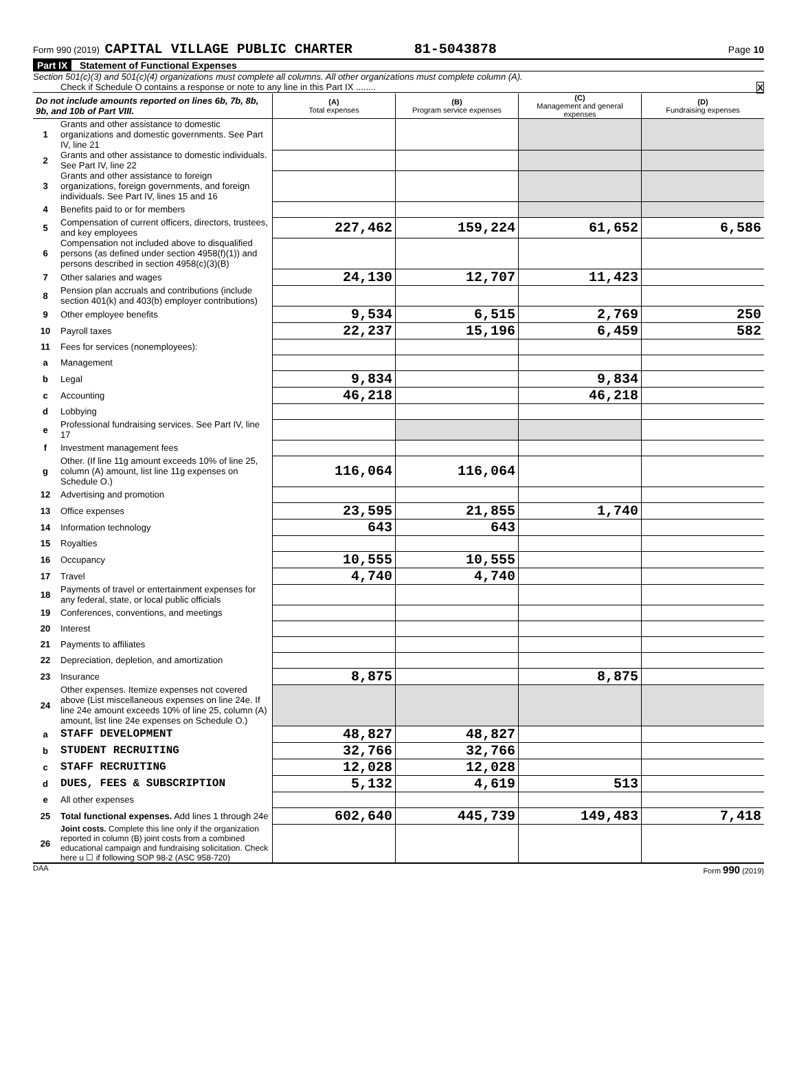Form 990 (2019) CAPITAL VILLAGE PUBLIC CHARTER 81-5043878 Page 10
Part IX Statement of Functional Expenses
Section 501(c)(3) and 501(c)(4) organizations must complete all columns. All other organizations must complete column (A).
Check if Schedule O contains a response or note to any line in this Part IX ........ X
| Do not include amounts reported on lines 6b, 7b, 8b, 9b, and 10b of Part VIII. | | (A) Total expenses | (B) Program service expenses | (C) Management and general expenses | (D) Fundraising expenses |
| 1 | Grants and other assistance to domestic organizations and domestic governments. See Part IV, line 21 | | | | |
| 2 | Grants and other assistance to domestic individuals. See Part IV, line 22 | | | | |
| 3 | Grants and other assistance to foreign organizations, foreign governments, and foreign individuals. See Part IV, lines 15 and 16 | | | | |
| 4 | Benefits paid to or for members | | | | |
| 5 | Compensation of current officers, directors, trustees, and key employees | 227,462 | 159,224 | 61,652 | 6,586 |
| 6 | Compensation not included above to disqualified persons (as defined under section 4958(f)(1)) and persons described in section 4958(c)(3)(B) | | | | |
| 7 | Other salaries and wages | 24,130 | 12,707 | 11,423 | |
| 8 | Pension plan accruals and contributions (include section 401(k) and 403(b) employer contributions) | | | | |
| 9 | Other employee benefits | 9,534 | 6,515 | 2,769 | 250 |
| 10 | Payroll taxes | 22,237 | 15,196 | 6,459 | 582 |
| 11 | Fees for services (nonemployees): | | | | |
| a | Management | | | | |
| b | Legal | 9,834 | | 9,834 | |
| c | Accounting | 46,218 | | 46,218 | |
| d | Lobbying | | | | |
| e | Professional fundraising services. See Part IV, line 17 | | | | |
| f | Investment management fees | | | | |
| g | Other. (If line 11g amount exceeds 10% of line 25, column (A) amount, list line 11g expenses on Schedule O.) | 116,064 | 116,064 | | |
| 12 | Advertising and promotion | | | | |
| 13 | Office expenses | 23,595 | 21,855 | 1,740 | |
| 14 | Information technology | 643 | 643 | | |
| 15 | Royalties | | | | |
| 16 | Occupancy | 10,555 | 10,555 | | |
| 17 | Travel | 4,740 | 4,740 | | |
| 18 | Payments of travel or entertainment expenses for any federal, state, or local public officials | | | | |
| 19 | Conferences, conventions, and meetings | | | | |
| 20 | Interest | | | | |
| 21 | Payments to affiliates | | | | |
| 22 | Depreciation, depletion, and amortization | | | | |
| 23 | Insurance | 8,875 | | 8,875 | |
| 24 | Other expenses. Itemize expenses not covered above (List miscellaneous expenses on line 24e. If line 24e amount exceeds 10% of line 25, column (A) amount, list line 24e expenses on Schedule O.) | | | | |
| a | STAFF DEVELOPMENT | 48,827 | 48,827 | | |
| b | STUDENT RECRUITING | 32,766 | 32,766 | | |
| c | STAFF RECRUITING | 12,028 | 12,028 | | |
| d | DUES, FEES & SUBSCRIPTION | 5,132 | 4,619 | 513 | |
| e | All other expenses | | | | |
| 25 | Total functional expenses. Add lines 1 through 24e | 602,640 | 445,739 | 149,483 | 7,418 |
| 26 | Joint costs. Complete this line only if the organization reported in column (B) joint costs from a combined educational campaign and fundraising solicitation. Check here u ☐ if following SOP 98-2 (ASC 958-720) | | | | |
DAA Form 990 (2019)